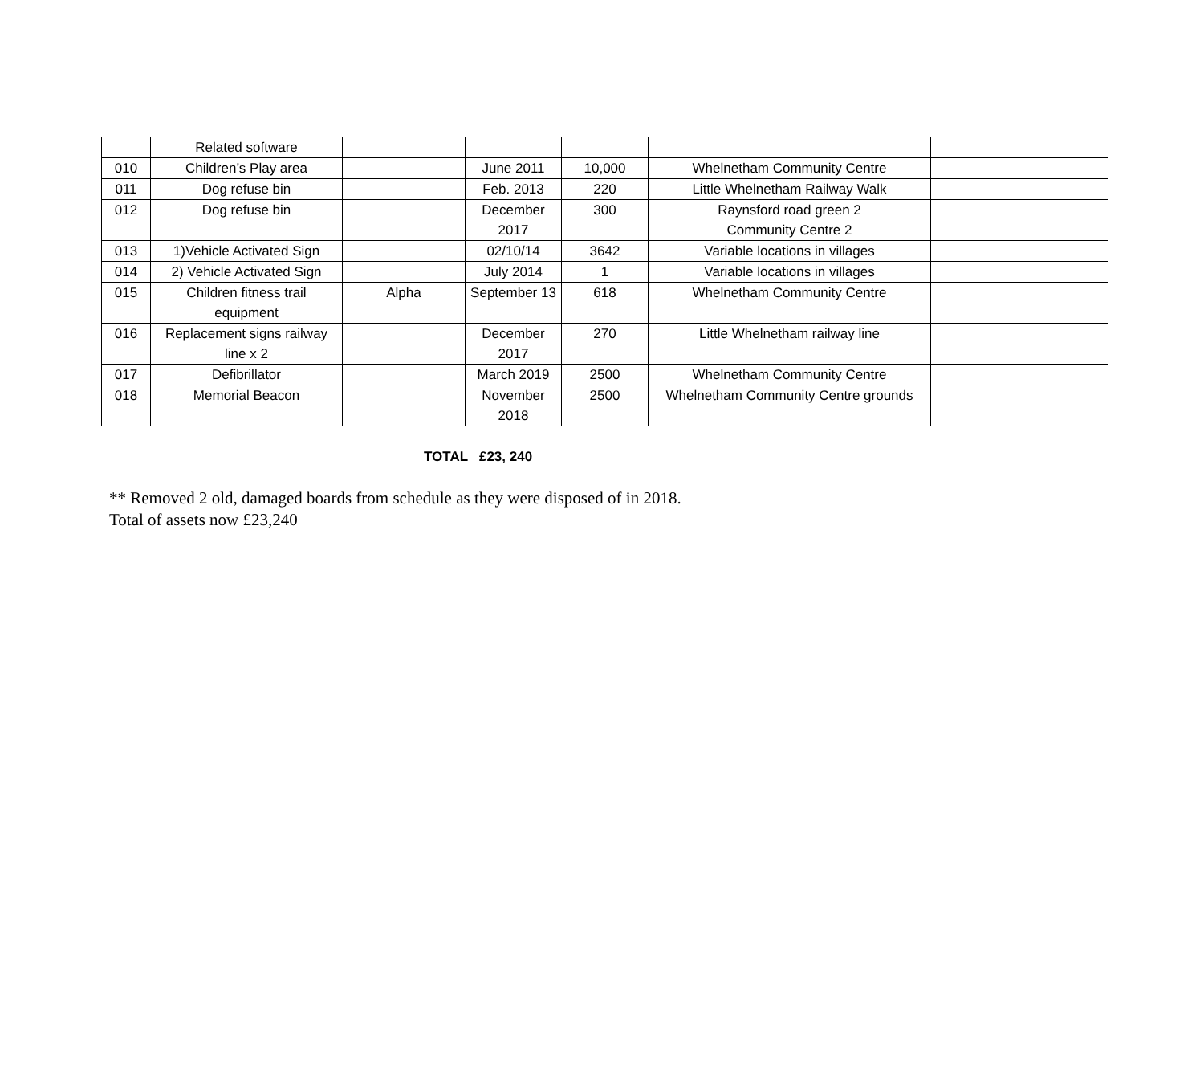| | Related software | | | | | |
| 010 | Children’s Play area | | June 2011 | 10,000 | Whelnetham Community Centre | |
| 011 | Dog refuse bin | | Feb. 2013 | 220 | Little Whelnetham Railway Walk | |
| 012 | Dog refuse bin | | December 2017 | 300 | Raynsford road green 2 Community Centre 2 | |
| 013 | 1)Vehicle Activated Sign | | 02/10/14 | 3642 | Variable locations in villages | |
| 014 | 2) Vehicle Activated Sign | | July 2014 | 1 | Variable locations in villages | |
| 015 | Children fitness trail equipment | Alpha | September 13 | 618 | Whelnetham Community Centre | |
| 016 | Replacement signs railway line x 2 | | December 2017 | 270 | Little Whelnetham railway line | |
| 017 | Defibrillator | | March 2019 | 2500 | Whelnetham Community Centre | |
| 018 | Memorial Beacon | | November 2018 | 2500 | Whelnetham Community Centre grounds | |
TOTAL £23, 240
** Removed 2 old, damaged boards from schedule as they were disposed of in 2018.
Total of assets now £23,240